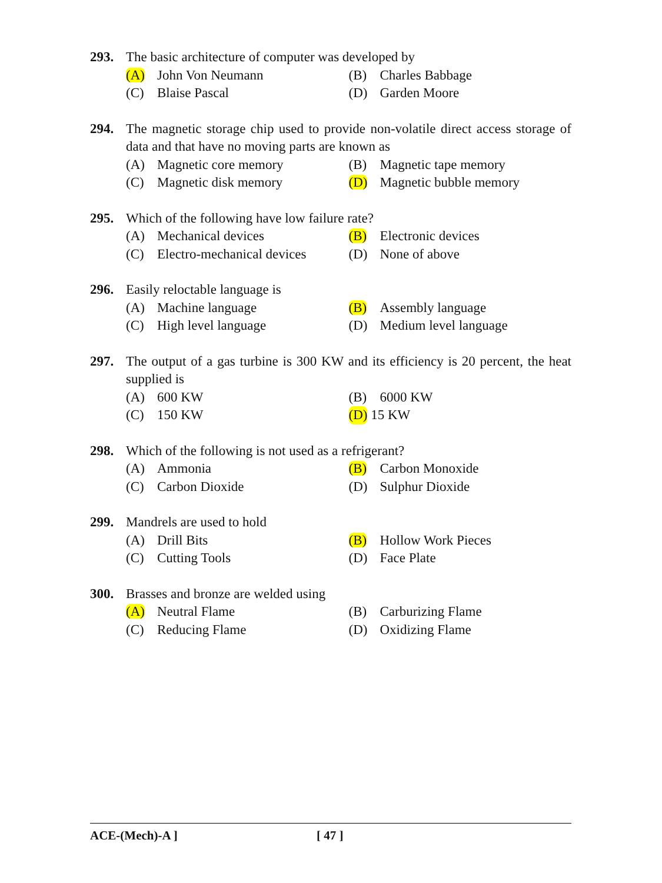293. The basic architecture of computer was developed by
(A) John Von Neumann (B) Charles Babbage
(C) Blaise Pascal (D) Garden Moore
294. The magnetic storage chip used to provide non-volatile direct access storage of data and that have no moving parts are known as
(A) Magnetic core memory (B) Magnetic tape memory
(C) Magnetic disk memory (D) Magnetic bubble memory
295. Which of the following have low failure rate?
(A) Mechanical devices (B) Electronic devices
(C) Electro-mechanical devices
(D) None of above
296. Easily reloctable language is
(A) Machine language (B) Assembly language
(C) High level language (D) Medium level language
297. The output of a gas turbine is 300 KW and its efficiency is 20 percent, the heat supplied is
(A) 600 KW (B) 6000 KW
(C) 150 KW (D) 15 KW
298. Which of the following is not used as a refrigerant?
(A) Ammonia (B) Carbon Monoxide
(C) Carbon Dioxide (D) Sulphur Dioxide
299. Mandrels are used to hold
(A) Drill Bits (B) Hollow Work Pieces
(C) Cutting Tools (D) Face Plate
300. Brasses and bronze are welded using
(A) Neutral Flame (B) Carburizing Flame
(C) Reducing Flame (D) Oxidizing Flame
ACE-(Mech)-A ] [ 47 ]